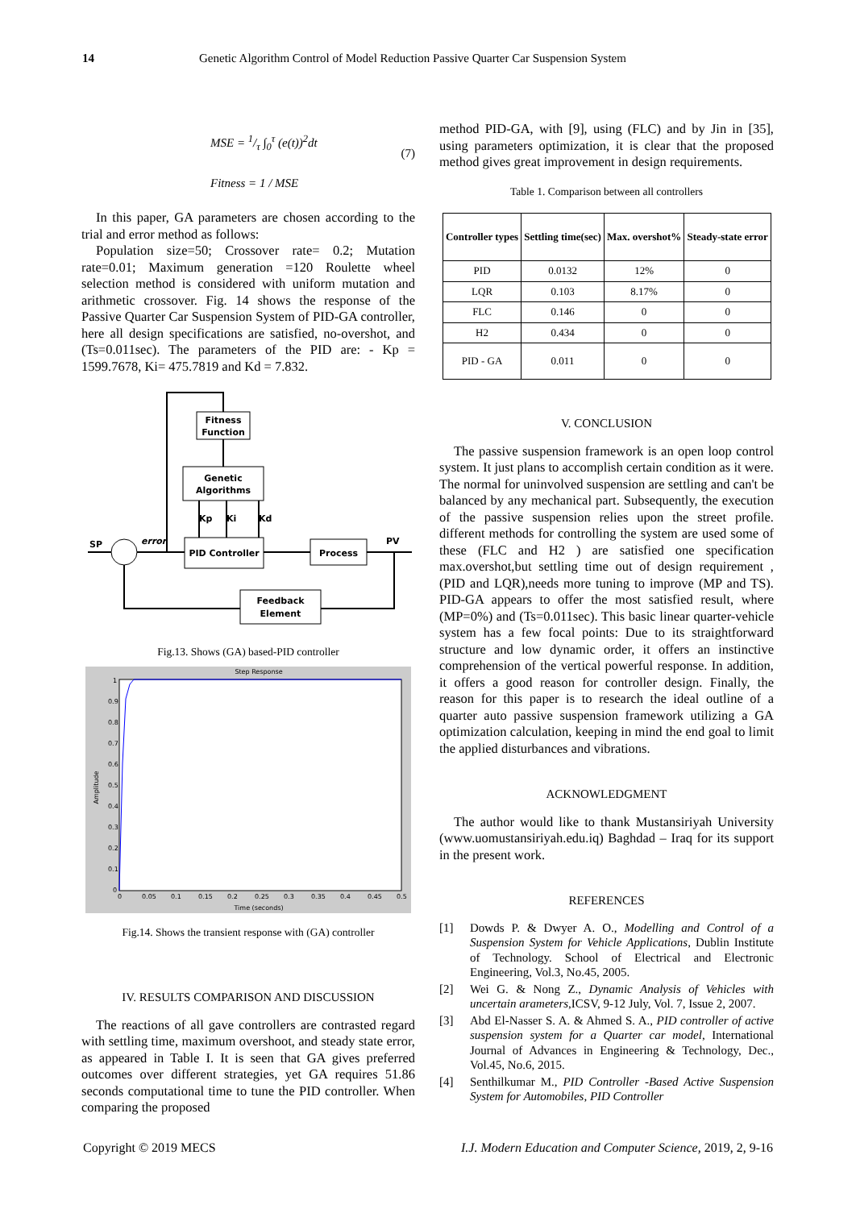14 Genetic Algorithm Control of Model Reduction Passive Quarter Car Suspension System
MSE = 1/τ ∫<sub>0</sub><sup>τ</sup> (e(t))<sup>2</sup>dt
Fitness = 1 / MSE
(7)
In this paper, GA parameters are chosen according to the trial and error method as follows:
Population size=50; Crossover rate= 0.2; Mutation rate=0.01; Maximum generation =120 Roulette wheel selection method is considered with uniform mutation and arithmetic crossover. Fig. 14 shows the response of the Passive Quarter Car Suspension System of PID-GA controller, here all design specifications are satisfied, no-overshot, and (Ts=0.011sec). The parameters of the PID are: - Kp = 1599.7678, Ki= 475.7819 and Kd = 7.832.
Fitness
Function
Genetic
Algorithms
PID Controller
Process
Feedback
Element
SP
error
PV
Kp
Ki
Kd
Fig.13. Shows (GA) based-PID controller
Step Response
Time (seconds)
Amplitude
0
0.1
0.2
0.3
0.4
0.5
0.6
0.7
0.8
0.9
1
0
0.05
0.1
0.15
0.2
0.25
0.3
0.35
0.4
0.45
0.5
Fig.14. Shows the transient response with (GA) controller
IV. RESULTS COMPARISON AND DISCUSSION
The reactions of all gave controllers are contrasted regard with settling time, maximum overshoot, and steady state error, as appeared in Table I. It is seen that GA gives preferred outcomes over different strategies, yet GA requires 51.86 seconds computational time to tune the PID controller. When comparing the proposed
method PID-GA, with [9], using (FLC) and by Jin in [35], using parameters optimization, it is clear that the proposed method gives great improvement in design requirements.
Table 1. Comparison between all controllers
| Controller types | Settling time(sec) | Max. overshot% | Steady-state error |
| --- | --- | --- | --- |
| PID | 0.0132 | 12% | 0 |
| LQR | 0.103 | 8.17% | 0 |
| FLC | 0.146 | 0 | 0 |
| H2 | 0.434 | 0 | 0 |
| PID - GA | 0.011 | 0 | 0 |
V. CONCLUSION
The passive suspension framework is an open loop control system. It just plans to accomplish certain condition as it were. The normal for uninvolved suspension are settling and can't be balanced by any mechanical part. Subsequently, the execution of the passive suspension relies upon the street profile. different methods for controlling the system are used some of these (FLC and H2 ) are satisfied one specification max.overshot,but settling time out of design requirement ,(PID and LQR),needs more tuning to improve (MP and TS). PID-GA appears to offer the most satisfied result, where (MP=0%) and (Ts=0.011sec). This basic linear quarter-vehicle system has a few focal points: Due to its straightforward structure and low dynamic order, it offers an instinctive comprehension of the vertical powerful response. In addition, it offers a good reason for controller design. Finally, the reason for this paper is to research the ideal outline of a quarter auto passive suspension framework utilizing a GA optimization calculation, keeping in mind the end goal to limit the applied disturbances and vibrations.
ACKNOWLEDGMENT
The author would like to thank Mustansiriyah University (www.uomustansiriyah.edu.iq) Baghdad – Iraq for its support in the present work.
REFERENCES
[1] Dowds P. & Dwyer A. O., Modelling and Control of a Suspension System for Vehicle Applications, Dublin Institute of Technology. School of Electrical and Electronic Engineering, Vol.3, No.45, 2005.
[2] Wei G. & Nong Z., Dynamic Analysis of Vehicles with uncertain arameters,ICSV, 9-12 July, Vol. 7, Issue 2, 2007.
[3] Abd El-Nasser S. A. & Ahmed S. A., PID controller of active suspension system for a Quarter car model, International Journal of Advances in Engineering & Technology, Dec., Vol.45, No.6, 2015.
[4] Senthilkumar M., PID Controller -Based Active Suspension System for Automobiles, PID Controller
Copyright © 2019 MECS I.J. Modern Education and Computer Science, 2019, 2, 9-16